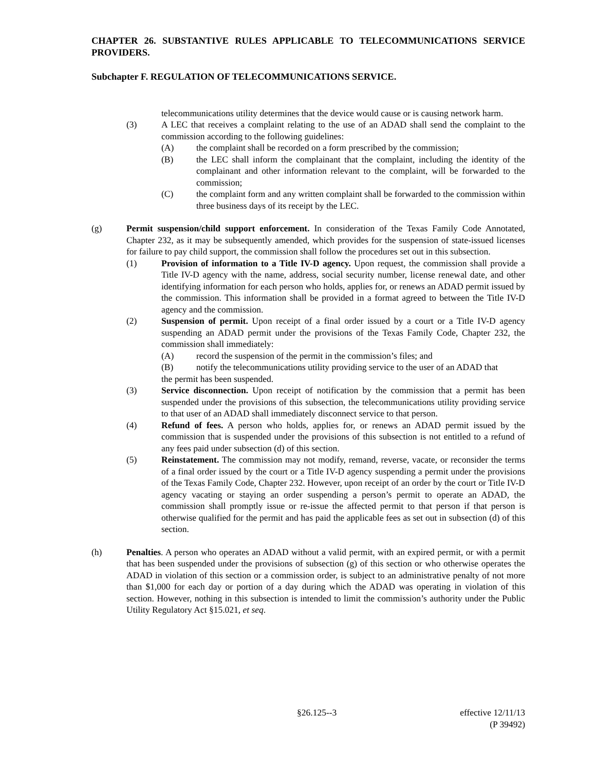CHAPTER 26. SUBSTANTIVE RULES APPLICABLE TO TELECOMMUNICATIONS SERVICE PROVIDERS.
Subchapter F. REGULATION OF TELECOMMUNICATIONS SERVICE.
telecommunications utility determines that the device would cause or is causing network harm.
(3) A LEC that receives a complaint relating to the use of an ADAD shall send the complaint to the commission according to the following guidelines:
(A) the complaint shall be recorded on a form prescribed by the commission;
(B) the LEC shall inform the complainant that the complaint, including the identity of the complainant and other information relevant to the complaint, will be forwarded to the commission;
(C) the complaint form and any written complaint shall be forwarded to the commission within three business days of its receipt by the LEC.
(g) Permit suspension/child support enforcement. In consideration of the Texas Family Code Annotated, Chapter 232, as it may be subsequently amended, which provides for the suspension of state-issued licenses for failure to pay child support, the commission shall follow the procedures set out in this subsection.
(1) Provision of information to a Title IV-D agency. Upon request, the commission shall provide a Title IV-D agency with the name, address, social security number, license renewal date, and other identifying information for each person who holds, applies for, or renews an ADAD permit issued by the commission. This information shall be provided in a format agreed to between the Title IV-D agency and the commission.
(2) Suspension of permit. Upon receipt of a final order issued by a court or a Title IV-D agency suspending an ADAD permit under the provisions of the Texas Family Code, Chapter 232, the commission shall immediately:
(A) record the suspension of the permit in the commission’s files; and
(B) notify the telecommunications utility providing service to the user of an ADAD that
the permit has been suspended.
(3) Service disconnection. Upon receipt of notification by the commission that a permit has been suspended under the provisions of this subsection, the telecommunications utility providing service to that user of an ADAD shall immediately disconnect service to that person.
(4) Refund of fees. A person who holds, applies for, or renews an ADAD permit issued by the commission that is suspended under the provisions of this subsection is not entitled to a refund of any fees paid under subsection (d) of this section.
(5) Reinstatement. The commission may not modify, remand, reverse, vacate, or reconsider the terms of a final order issued by the court or a Title IV-D agency suspending a permit under the provisions of the Texas Family Code, Chapter 232. However, upon receipt of an order by the court or Title IV-D agency vacating or staying an order suspending a person’s permit to operate an ADAD, the commission shall promptly issue or re-issue the affected permit to that person if that person is otherwise qualified for the permit and has paid the applicable fees as set out in subsection (d) of this section.
(h) Penalties. A person who operates an ADAD without a valid permit, with an expired permit, or with a permit that has been suspended under the provisions of subsection (g) of this section or who otherwise operates the ADAD in violation of this section or a commission order, is subject to an administrative penalty of not more than $1,000 for each day or portion of a day during which the ADAD was operating in violation of this section. However, nothing in this subsection is intended to limit the commission’s authority under the Public Utility Regulatory Act §15.021, et seq.
§26.125--3 effective 12/11/13
(P 39492)